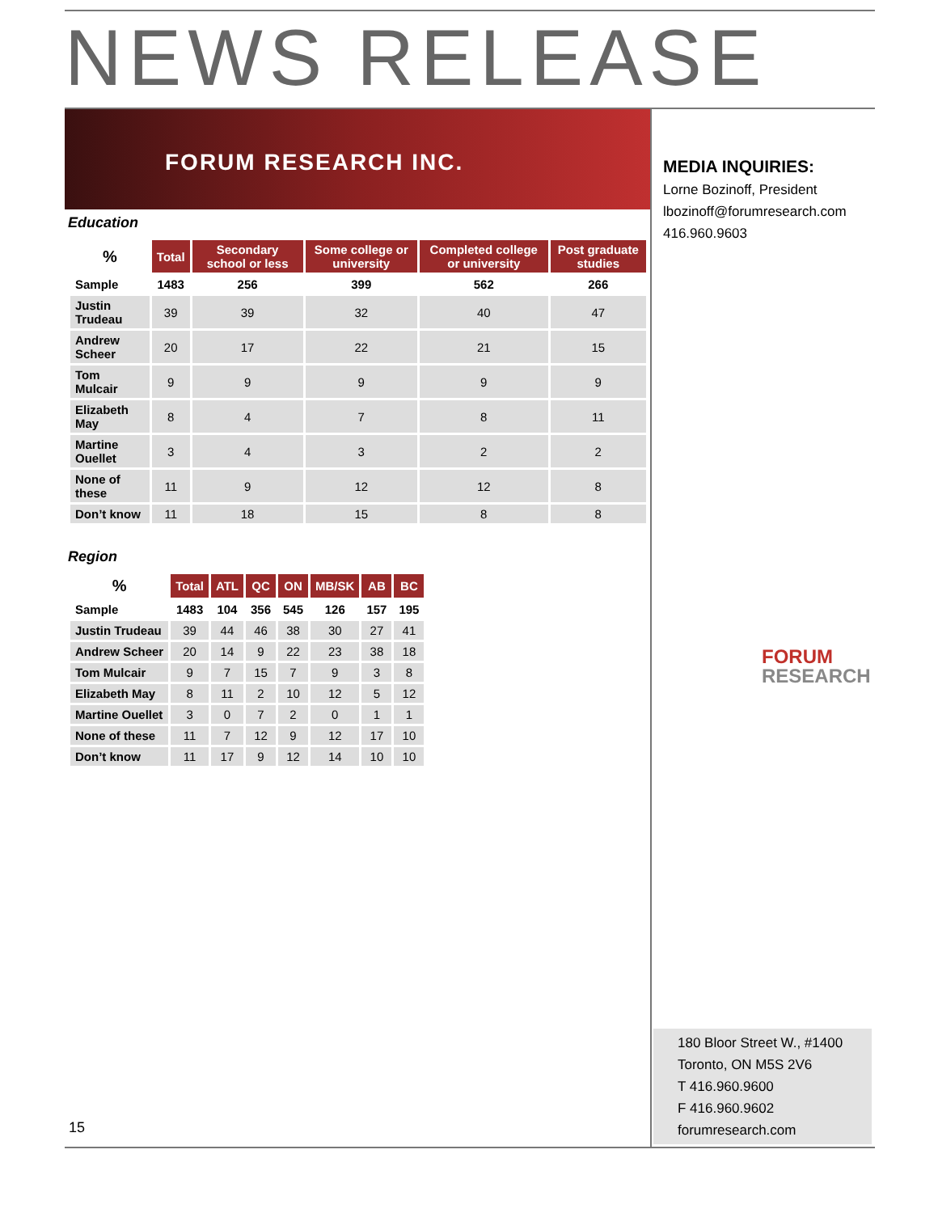NEWS RELEASE
FORUM RESEARCH INC.
Education
| % | Total | Secondary school or less | Some college or university | Completed college or university | Post graduate studies |
| --- | --- | --- | --- | --- | --- |
| Sample | 1483 | 256 | 399 | 562 | 266 |
| Justin Trudeau | 39 | 39 | 32 | 40 | 47 |
| Andrew Scheer | 20 | 17 | 22 | 21 | 15 |
| Tom Mulcair | 9 | 9 | 9 | 9 | 9 |
| Elizabeth May | 8 | 4 | 7 | 8 | 11 |
| Martine Ouellet | 3 | 4 | 3 | 2 | 2 |
| None of these | 11 | 9 | 12 | 12 | 8 |
| Don’t know | 11 | 18 | 15 | 8 | 8 |
Region
| % | Total | ATL | QC | ON | MB/SK | AB | BC |
| --- | --- | --- | --- | --- | --- | --- | --- |
| Sample | 1483 | 104 | 356 | 545 | 126 | 157 | 195 |
| Justin Trudeau | 39 | 44 | 46 | 38 | 30 | 27 | 41 |
| Andrew Scheer | 20 | 14 | 9 | 22 | 23 | 38 | 18 |
| Tom Mulcair | 9 | 7 | 15 | 7 | 9 | 3 | 8 |
| Elizabeth May | 8 | 11 | 2 | 10 | 12 | 5 | 12 |
| Martine Ouellet | 3 | 0 | 7 | 2 | 0 | 1 | 1 |
| None of these | 11 | 7 | 12 | 9 | 12 | 17 | 10 |
| Don’t know | 11 | 17 | 9 | 12 | 14 | 10 | 10 |
MEDIA INQUIRIES:
Lorne Bozinoff, President
lbozinoff@forumresearch.com
416.960.9603
FORUM
RESEARCH
180 Bloor Street W., #1400
Toronto, ON M5S 2V6
T 416.960.9600
F 416.960.9602
forumresearch.com
15